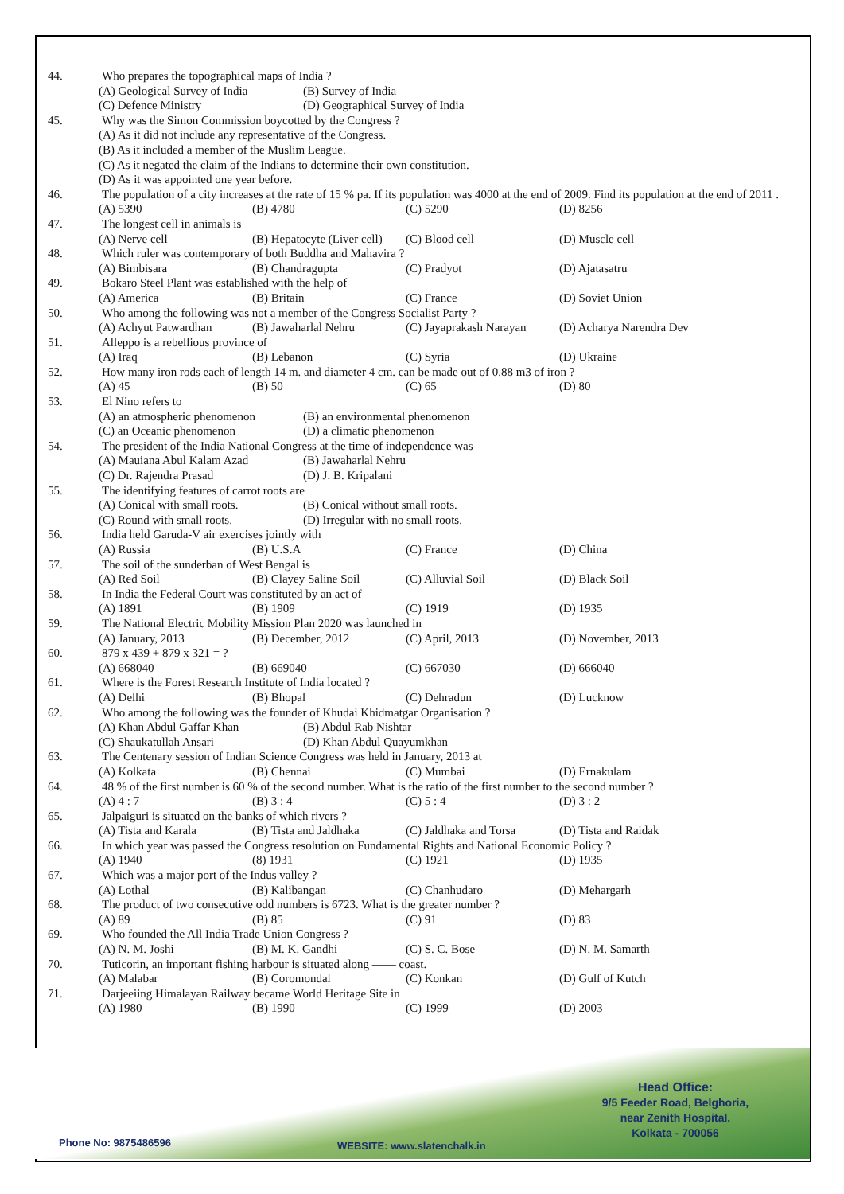44. Who prepares the topographical maps of India ?
(A) Geological Survey of India (B) Survey of India
(C) Defence Ministry (D) Geographical Survey of India
45. Why was the Simon Commission boycotted by the Congress ?
(A) As it did not include any representative of the Congress.
(B) As it included a member of the Muslim League.
(C) As it negated the claim of the Indians to determine their own constitution.
(D) As it was appointed one year before.
46. The population of a city increases at the rate of 15 % pa. If its population was 4000 at the end of 2009. Find its population at the end of 2011 .
(A) 5390 (B) 4780 (C) 5290 (D) 8256
47. The longest cell in animals is
(A) Nerve cell (B) Hepatocyte (Liver cell) (C) Blood cell (D) Muscle cell
48. Which ruler was contemporary of both Buddha and Mahavira ?
(A) Bimbisara (B) Chandragupta (C) Pradyot (D) Ajatasatru
49. Bokaro Steel Plant was established with the help of
(A) America (B) Britain (C) France (D) Soviet Union
50. Who among the following was not a member of the Congress Socialist Party ?
(A) Achyut Patwardhan (B) Jawaharlal Nehru (C) Jayaprakash Narayan (D) Acharya Narendra Dev
51. Alleppo is a rebellious province of
(A) Iraq (B) Lebanon (C) Syria (D) Ukraine
52. How many iron rods each of length 14 m. and diameter 4 cm. can be made out of 0.88 m3 of iron ?
(A) 45 (B) 50 (C) 65 (D) 80
53. El Nino refers to
(A) an atmospheric phenomenon (B) an environmental phenomenon
(C) an Oceanic phenomenon (D) a climatic phenomenon
54. The president of the India National Congress at the time of independence was
(A) Mauiana Abul Kalam Azad (B) Jawaharlal Nehru
(C) Dr. Rajendra Prasad (D) J. B. Kripalani
55. The identifying features of carrot roots are
(A) Conical with small roots. (B) Conical without small roots.
(C) Round with small roots. (D) Irregular with no small roots.
56. India held Garuda-V air exercises jointly with
(A) Russia (B) U.S.A (C) France (D) China
57. The soil of the sunderban of West Bengal is
(A) Red Soil (B) Clayey Saline Soil (C) Alluvial Soil (D) Black Soil
58. In India the Federal Court was constituted by an act of
(A) 1891 (B) 1909 (C) 1919 (D) 1935
59. The National Electric Mobility Mission Plan 2020 was launched in
(A) January, 2013 (B) December, 2012 (C) April, 2013 (D) November, 2013
60. 879 x 439 + 879 x 321 = ?
(A) 668040 (B) 669040 (C) 667030 (D) 666040
61. Where is the Forest Research Institute of India located ?
(A) Delhi (B) Bhopal (C) Dehradun (D) Lucknow
62. Who among the following was the founder of Khudai Khidmatgar Organisation ?
(A) Khan Abdul Gaffar Khan (B) Abdul Rab Nishtar
(C) Shaukatullah Ansari (D) Khan Abdul Quayumkhan
63. The Centenary session of Indian Science Congress was held in January, 2013 at
(A) Kolkata (B) Chennai (C) Mumbai (D) Ernakulam
64. 48 % of the first number is 60 % of the second number. What is the ratio of the first number to the second number ?
(A) 4 : 7 (B) 3 : 4 (C) 5 : 4 (D) 3 : 2
65. Jalpaiguri is situated on the banks of which rivers ?
(A) Tista and Karala (B) Tista and Jaldhaka (C) Jaldhaka and Torsa (D) Tista and Raidak
66. In which year was passed the Congress resolution on Fundamental Rights and National Economic Policy ?
(A) 1940 (8) 1931 (C) 1921 (D) 1935
67. Which was a major port of the Indus valley ?
(A) Lothal (B) Kalibangan (C) Chanhudaro (D) Mehargarh
68. The product of two consecutive odd numbers is 6723. What is the greater number ?
(A) 89 (B) 85 (C) 91 (D) 83
69. Who founded the All India Trade Union Congress ?
(A) N. M. Joshi (B) M. K. Gandhi (C) S. C. Bose (D) N. M. Samarth
70. Tuticorin, an important fishing harbour is situated along —— coast.
(A) Malabar (B) Coromondal (C) Konkan (D) Gulf of Kutch
71. Darjeeiing Himalayan Railway became World Heritage Site in
(A) 1980 (B) 1990 (C) 1999 (D) 2003
Head Office:
9/5 Feeder Road, Belghoria,
near Zenith Hospital.
Kolkata - 700056
Phone No: 9875486596 WEBSITE: www.slatenchalk.in